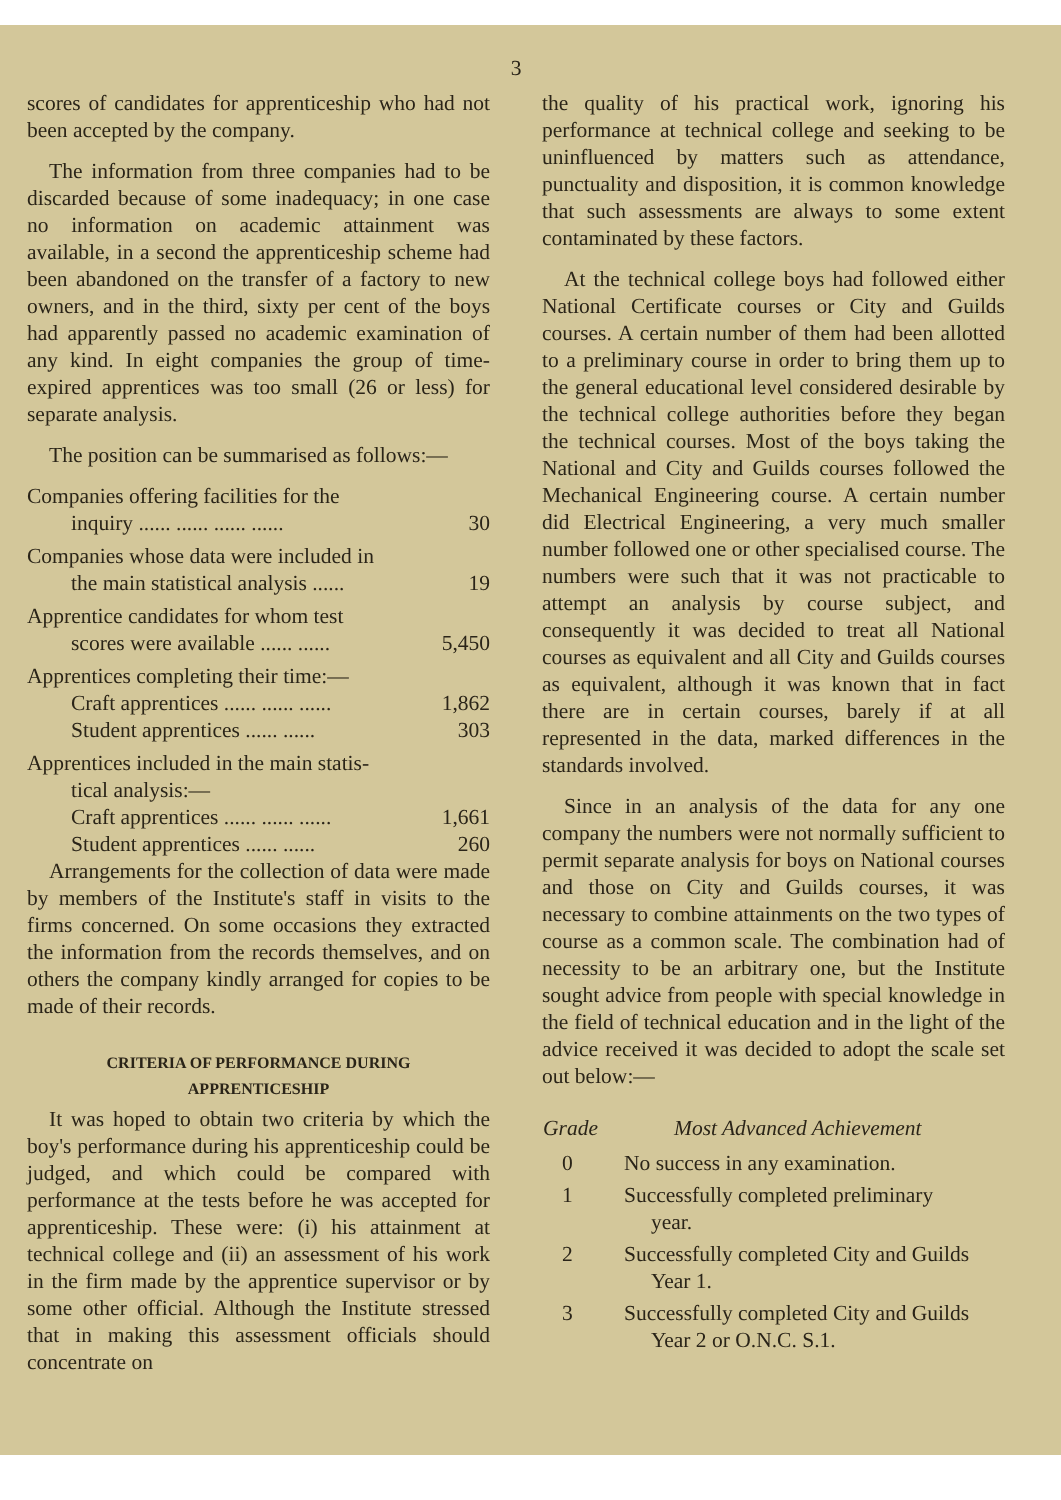3
scores of candidates for apprenticeship who had not been accepted by the company.
The information from three companies had to be discarded because of some inadequacy; in one case no information on academic attainment was available, in a second the apprenticeship scheme had been abandoned on the transfer of a factory to new owners, and in the third, sixty per cent of the boys had apparently passed no academic examination of any kind. In eight companies the group of time-expired apprentices was too small (26 or less) for separate analysis.
The position can be summarised as follows:—
| Companies offering facilities for the inquiry ...... ...... ...... ...... | 30 |
| Companies whose data were included in the main statistical analysis ...... | 19 |
| Apprentice candidates for whom test scores were available ...... ...... | 5,450 |
| Apprentices completing their time:— | |
| Craft apprentices ...... ...... ...... | 1,862 |
| Student apprentices ...... ...... | 303 |
| Apprentices included in the main statis- tical analysis:— | |
| Craft apprentices ...... ...... ...... | 1,661 |
| Student apprentices ...... ...... | 260 |
Arrangements for the collection of data were made by members of the Institute's staff in visits to the firms concerned. On some occasions they extracted the information from the records themselves, and on others the company kindly arranged for copies to be made of their records.
CRITERIA OF PERFORMANCE DURING
APPRENTICESHIP
It was hoped to obtain two criteria by which the boy's performance during his apprenticeship could be judged, and which could be compared with performance at the tests before he was accepted for apprenticeship. These were: (i) his attainment at technical college and (ii) an assessment of his work in the firm made by the apprentice supervisor or by some other official. Although the Institute stressed that in making this assessment officials should concentrate on
the quality of his practical work, ignoring his performance at technical college and seeking to be uninfluenced by matters such as attendance, punctuality and disposition, it is common knowledge that such assessments are always to some extent contaminated by these factors.
At the technical college boys had followed either National Certificate courses or City and Guilds courses. A certain number of them had been allotted to a preliminary course in order to bring them up to the general educational level considered desirable by the technical college authorities before they began the technical courses. Most of the boys taking the National and City and Guilds courses followed the Mechanical Engineering course. A certain number did Electrical Engineering, a very much smaller number followed one or other specialised course. The numbers were such that it was not practicable to attempt an analysis by course subject, and consequently it was decided to treat all National courses as equivalent and all City and Guilds courses as equivalent, although it was known that in fact there are in certain courses, barely if at all represented in the data, marked differences in the standards involved.
Since in an analysis of the data for any one company the numbers were not normally sufficient to permit separate analysis for boys on National courses and those on City and Guilds courses, it was necessary to combine attainments on the two types of course as a common scale. The combination had of necessity to be an arbitrary one, but the Institute sought advice from people with special knowledge in the field of technical education and in the light of the advice received it was decided to adopt the scale set out below:—
| Grade | Most Advanced Achievement |
| --- | --- |
| 0 | No success in any examination. |
| 1 | Successfully completed preliminary year. |
| 2 | Successfully completed City and Guilds Year 1. |
| 3 | Successfully completed City and Guilds Year 2 or O.N.C. S.1. |